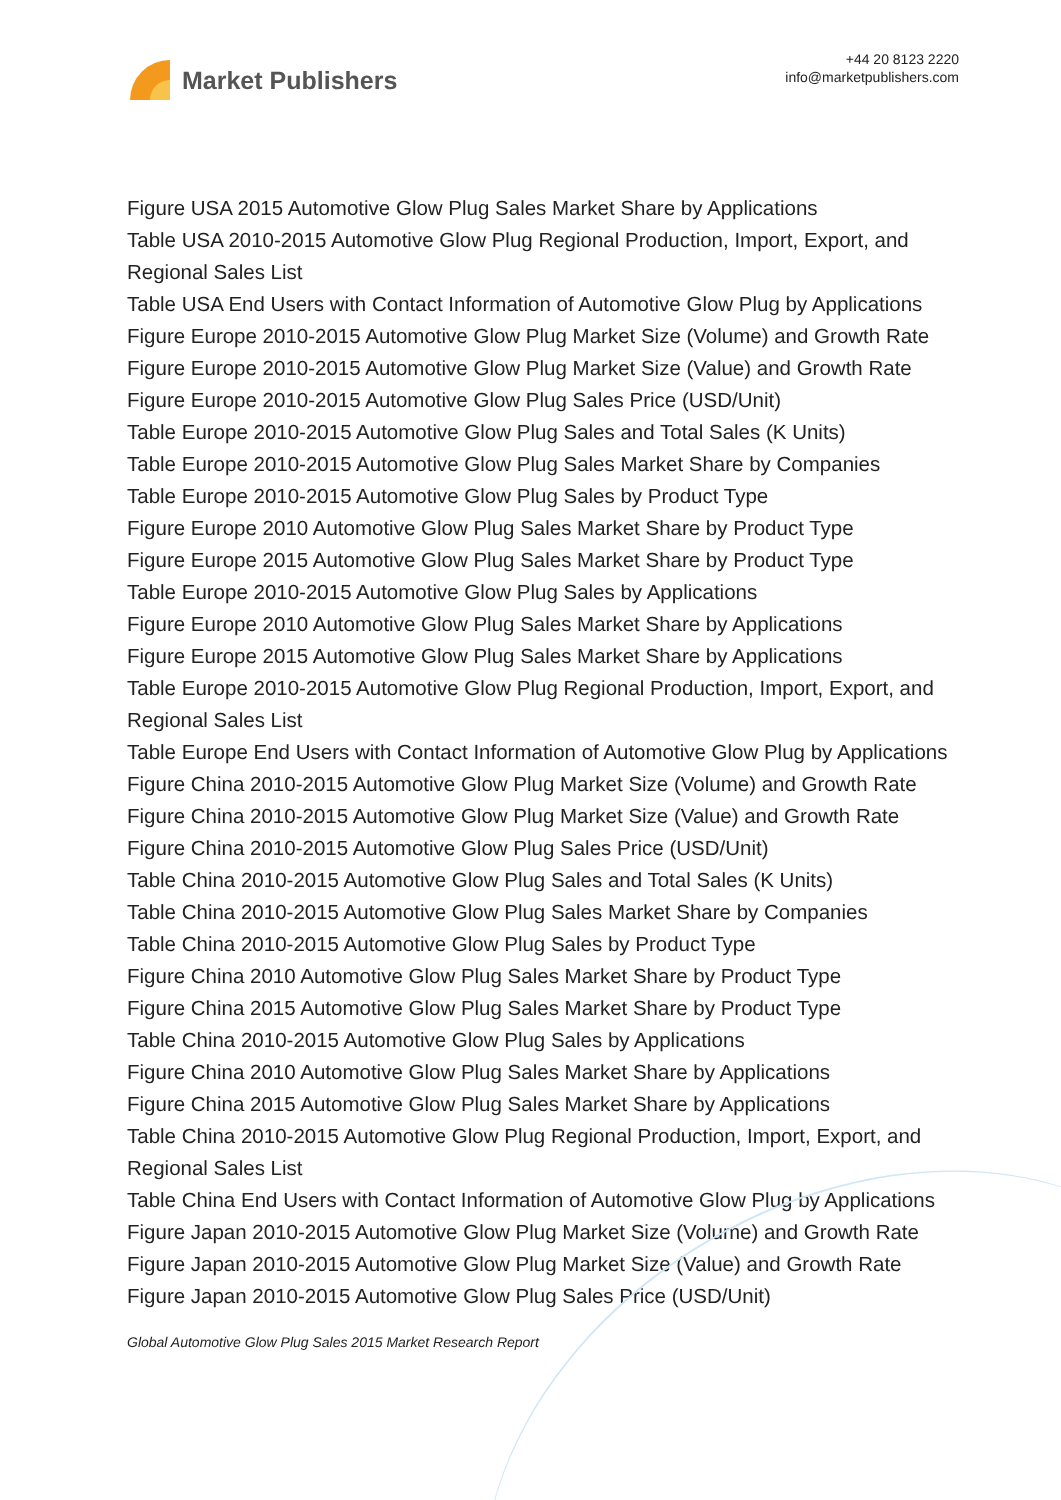Market Publishers
+44 20 8123 2220
info@marketpublishers.com
Figure USA 2015 Automotive Glow Plug Sales Market Share by Applications
Table USA 2010-2015 Automotive Glow Plug Regional Production, Import, Export, and Regional Sales List
Table USA End Users with Contact Information of Automotive Glow Plug by Applications
Figure Europe 2010-2015 Automotive Glow Plug Market Size (Volume) and Growth Rate
Figure Europe 2010-2015 Automotive Glow Plug Market Size (Value) and Growth Rate
Figure Europe 2010-2015 Automotive Glow Plug Sales Price (USD/Unit)
Table Europe 2010-2015 Automotive Glow Plug Sales and Total Sales (K Units)
Table Europe 2010-2015 Automotive Glow Plug Sales Market Share by Companies
Table Europe 2010-2015 Automotive Glow Plug Sales by Product Type
Figure Europe 2010 Automotive Glow Plug Sales Market Share by Product Type
Figure Europe 2015 Automotive Glow Plug Sales Market Share by Product Type
Table Europe 2010-2015 Automotive Glow Plug Sales by Applications
Figure Europe 2010 Automotive Glow Plug Sales Market Share by Applications
Figure Europe 2015 Automotive Glow Plug Sales Market Share by Applications
Table Europe 2010-2015 Automotive Glow Plug Regional Production, Import, Export, and Regional Sales List
Table Europe End Users with Contact Information of Automotive Glow Plug by Applications
Figure China 2010-2015 Automotive Glow Plug Market Size (Volume) and Growth Rate
Figure China 2010-2015 Automotive Glow Plug Market Size (Value) and Growth Rate
Figure China 2010-2015 Automotive Glow Plug Sales Price (USD/Unit)
Table China 2010-2015 Automotive Glow Plug Sales and Total Sales (K Units)
Table China 2010-2015 Automotive Glow Plug Sales Market Share by Companies
Table China 2010-2015 Automotive Glow Plug Sales by Product Type
Figure China 2010 Automotive Glow Plug Sales Market Share by Product Type
Figure China 2015 Automotive Glow Plug Sales Market Share by Product Type
Table China 2010-2015 Automotive Glow Plug Sales by Applications
Figure China 2010 Automotive Glow Plug Sales Market Share by Applications
Figure China 2015 Automotive Glow Plug Sales Market Share by Applications
Table China 2010-2015 Automotive Glow Plug Regional Production, Import, Export, and Regional Sales List
Table China End Users with Contact Information of Automotive Glow Plug by Applications
Figure Japan 2010-2015 Automotive Glow Plug Market Size (Volume) and Growth Rate
Figure Japan 2010-2015 Automotive Glow Plug Market Size (Value) and Growth Rate
Figure Japan 2010-2015 Automotive Glow Plug Sales Price (USD/Unit)
Global Automotive Glow Plug Sales 2015 Market Research Report